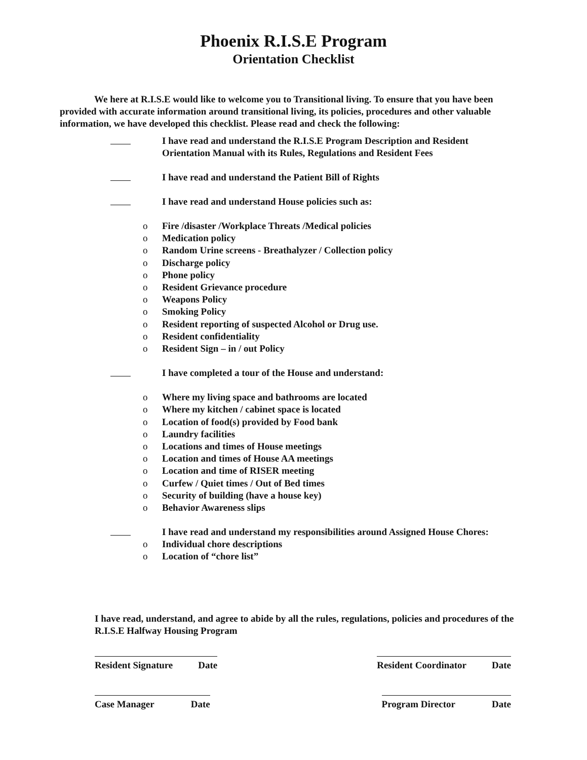Phoenix R.I.S.E Program
Orientation Checklist
We here at R.I.S.E would like to welcome you to Transitional living. To ensure that you have been provided with accurate information around transitional living, its policies, procedures and other valuable information, we have developed this checklist. Please read and check the following:
I have read and understand the R.I.S.E Program Description and Resident
Orientation Manual with its Rules, Regulations and Resident Fees
I have read and understand the Patient Bill of Rights
I have read and understand House policies such as:
o Fire /disaster /Workplace Threats /Medical policies
o Medication policy
o Random Urine screens - Breathalyzer / Collection policy
o Discharge policy
o Phone policy
o Resident Grievance procedure
o Weapons Policy
o Smoking Policy
o Resident reporting of suspected Alcohol or Drug use.
o Resident confidentiality
o Resident Sign – in / out Policy
I have completed a tour of the House and understand:
o Where my living space and bathrooms are located
o Where my kitchen / cabinet space is located
o Location of food(s) provided by Food bank
o Laundry facilities
o Locations and times of House meetings
o Location and times of House AA meetings
o Location and time of RISER meeting
o Curfew / Quiet times / Out of Bed times
o Security of building (have a house key)
o Behavior Awareness slips
I have read and understand my responsibilities around Assigned House Chores:
o Individual chore descriptions
o Location of “chore list”
I have read, understand, and agree to abide by all the rules, regulations, policies and procedures of the R.I.S.E Halfway Housing Program
Resident Signature Date Resident Coordinator Date
Case Manager Date Program Director Date